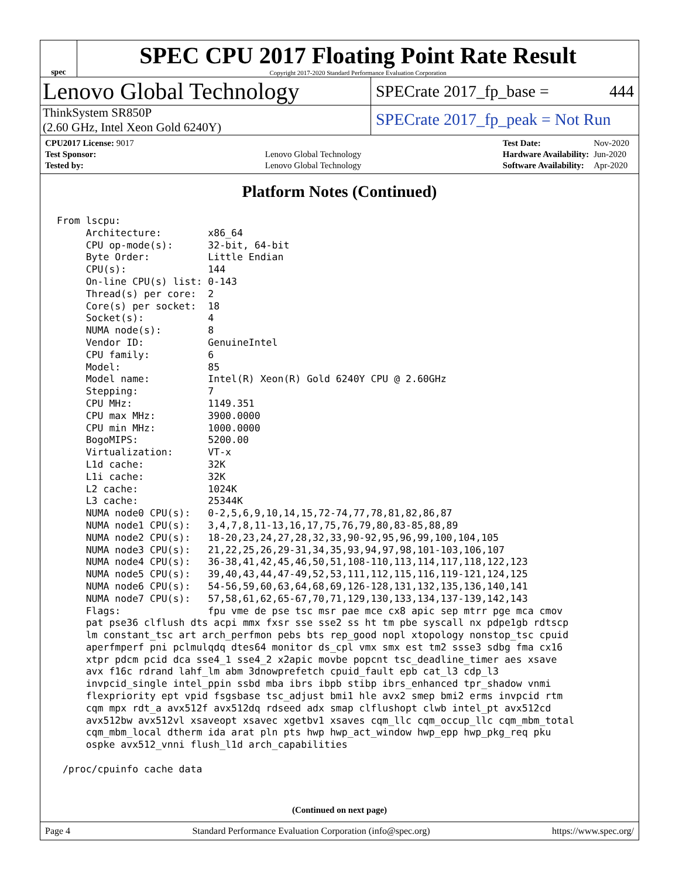spec
SPEC CPU 2017 Floating Point Rate Result
Copyright 2017-2020 Standard Performance Evaluation Corporation
Lenovo Global Technology
SPECrate 2017_fp_base = 444
ThinkSystem SR850P
(2.60 GHz, Intel Xeon Gold 6240Y)
SPECrate 2017_fp_peak = Not Run
| CPU2017 License: 9017 | |
| Test Sponsor: | Lenovo Global Technology |
| Tested by: | Lenovo Global Technology |
| Test Date: | Nov-2020 |
| Hardware Availability: | Jun-2020 |
| Software Availability: | Apr-2020 |
Platform Notes (Continued)
From lscpu:
     Architecture:        x86_64
     CPU op-mode(s):      32-bit, 64-bit
     Byte Order:          Little Endian
     CPU(s):              144
     On-line CPU(s) list: 0-143
     Thread(s) per core:  2
     Core(s) per socket:  18
     Socket(s):           4
     NUMA node(s):        8
     Vendor ID:           GenuineIntel
     CPU family:          6
     Model:               85
     Model name:          Intel(R) Xeon(R) Gold 6240Y CPU @ 2.60GHz
     Stepping:            7
     CPU MHz:             1149.351
     CPU max MHz:         3900.0000
     CPU min MHz:         1000.0000
     BogoMIPS:            5200.00
     Virtualization:      VT-x
     L1d cache:           32K
     L1i cache:           32K
     L2 cache:            1024K
     L3 cache:            25344K
     NUMA node0 CPU(s):   0-2,5,6,9,10,14,15,72-74,77,78,81,82,86,87
     NUMA node1 CPU(s):   3,4,7,8,11-13,16,17,75,76,79,80,83-85,88,89
     NUMA node2 CPU(s):   18-20,23,24,27,28,32,33,90-92,95,96,99,100,104,105
     NUMA node3 CPU(s):   21,22,25,26,29-31,34,35,93,94,97,98,101-103,106,107
     NUMA node4 CPU(s):   36-38,41,42,45,46,50,51,108-110,113,114,117,118,122,123
     NUMA node5 CPU(s):   39,40,43,44,47-49,52,53,111,112,115,116,119-121,124,125
     NUMA node6 CPU(s):   54-56,59,60,63,64,68,69,126-128,131,132,135,136,140,141
     NUMA node7 CPU(s):   57,58,61,62,65-67,70,71,129,130,133,134,137-139,142,143
     Flags:               fpu vme de pse tsc msr pae mce cx8 apic sep mtrr pge mca cmov
     pat pse36 clflush dts acpi mmx fxsr sse sse2 ss ht tm pbe syscall nx pdpe1gb rdtscp
     lm constant_tsc art arch_perfmon pebs bts rep_good nopl xtopology nonstop_tsc cpuid
     aperfmperf pni pclmulqdq dtes64 monitor ds_cpl vmx smx est tm2 ssse3 sdbg fma cx16
     xtpr pdcm pcid dca sse4_1 sse4_2 x2apic movbe popcnt tsc_deadline_timer aes xsave
     avx f16c rdrand lahf_lm abm 3dnowprefetch cpuid_fault epb cat_l3 cdp_l3
     invpcid_single intel_ppin ssbd mba ibrs ibpb stibp ibrs_enhanced tpr_shadow vnmi
     flexpriority ept vpid fsgsbase tsc_adjust bmi1 hle avx2 smep bmi2 erms invpcid rtm
     cqm mpx rdt_a avx512f avx512dq rdseed adx smap clflushopt clwb intel_pt avx512cd
     avx512bw avx512vl xsaveopt xsavec xgetbv1 xsaves cqm_llc cqm_occup_llc cqm_mbm_total
     cqm_mbm_local dtherm ida arat pln pts hwp hwp_act_window hwp_epp hwp_pkg_req pku
     ospke avx512_vnni flush_l1d arch_capabilities

 /proc/cpuinfo cache data
(Continued on next page)
Page 4 Standard Performance Evaluation Corporation (info@spec.org) https://www.spec.org/